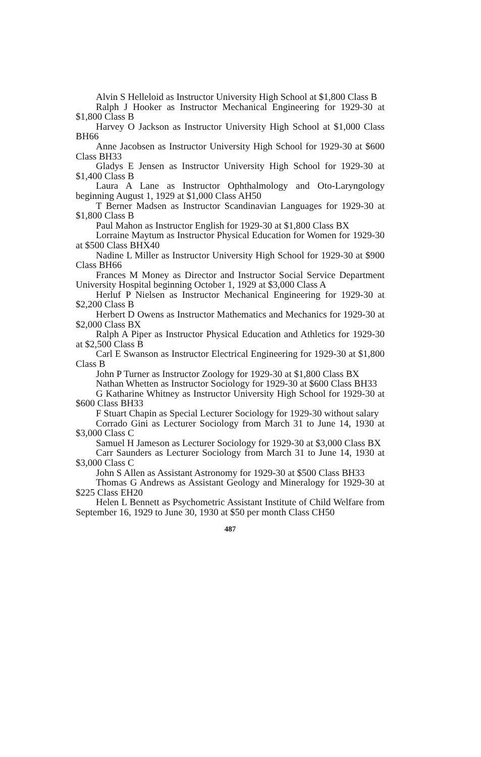Alvin S Helleloid as Instructor University High School at $1,800 Class B
Ralph J Hooker as Instructor Mechanical Engineering for 1929-30 at $1,800 Class B
Harvey O Jackson as Instructor University High School at $1,000 Class BH66
Anne Jacobsen as Instructor University High School for 1929-30 at $600 Class BH33
Gladys E Jensen as Instructor University High School for 1929-30 at $1,400 Class B
Laura A Lane as Instructor Ophthalmology and Oto-Laryngology beginning August 1, 1929 at $1,000 Class AH50
T Berner Madsen as Instructor Scandinavian Languages for 1929-30 at $1,800 Class B
Paul Mahon as Instructor English for 1929-30 at $1,800 Class BX
Lorraine Maytum as Instructor Physical Education for Women for 1929-30 at $500 Class BHX40
Nadine L Miller as Instructor University High School for 1929-30 at $900 Class BH66
Frances M Money as Director and Instructor Social Service Department University Hospital beginning October 1, 1929 at $3,000 Class A
Herluf P Nielsen as Instructor Mechanical Engineering for 1929-30 at $2,200 Class B
Herbert D Owens as Instructor Mathematics and Mechanics for 1929-30 at $2,000 Class BX
Ralph A Piper as Instructor Physical Education and Athletics for 1929-30 at $2,500 Class B
Carl E Swanson as Instructor Electrical Engineering for 1929-30 at $1,800 Class B
John P Turner as Instructor Zoology for 1929-30 at $1,800 Class BX
Nathan Whetten as Instructor Sociology for 1929-30 at $600 Class BH33
G Katharine Whitney as Instructor University High School for 1929-30 at $600 Class BH33
F Stuart Chapin as Special Lecturer Sociology for 1929-30 without salary
Corrado Gini as Lecturer Sociology from March 31 to June 14, 1930 at $3,000 Class C
Samuel H Jameson as Lecturer Sociology for 1929-30 at $3,000 Class BX
Carr Saunders as Lecturer Sociology from March 31 to June 14, 1930 at $3,000 Class C
John S Allen as Assistant Astronomy for 1929-30 at $500 Class BH33
Thomas G Andrews as Assistant Geology and Mineralogy for 1929-30 at $225 Class EH20
Helen L Bennett as Psychometric Assistant Institute of Child Welfare from September 16, 1929 to June 30, 1930 at $50 per month Class CH50
487